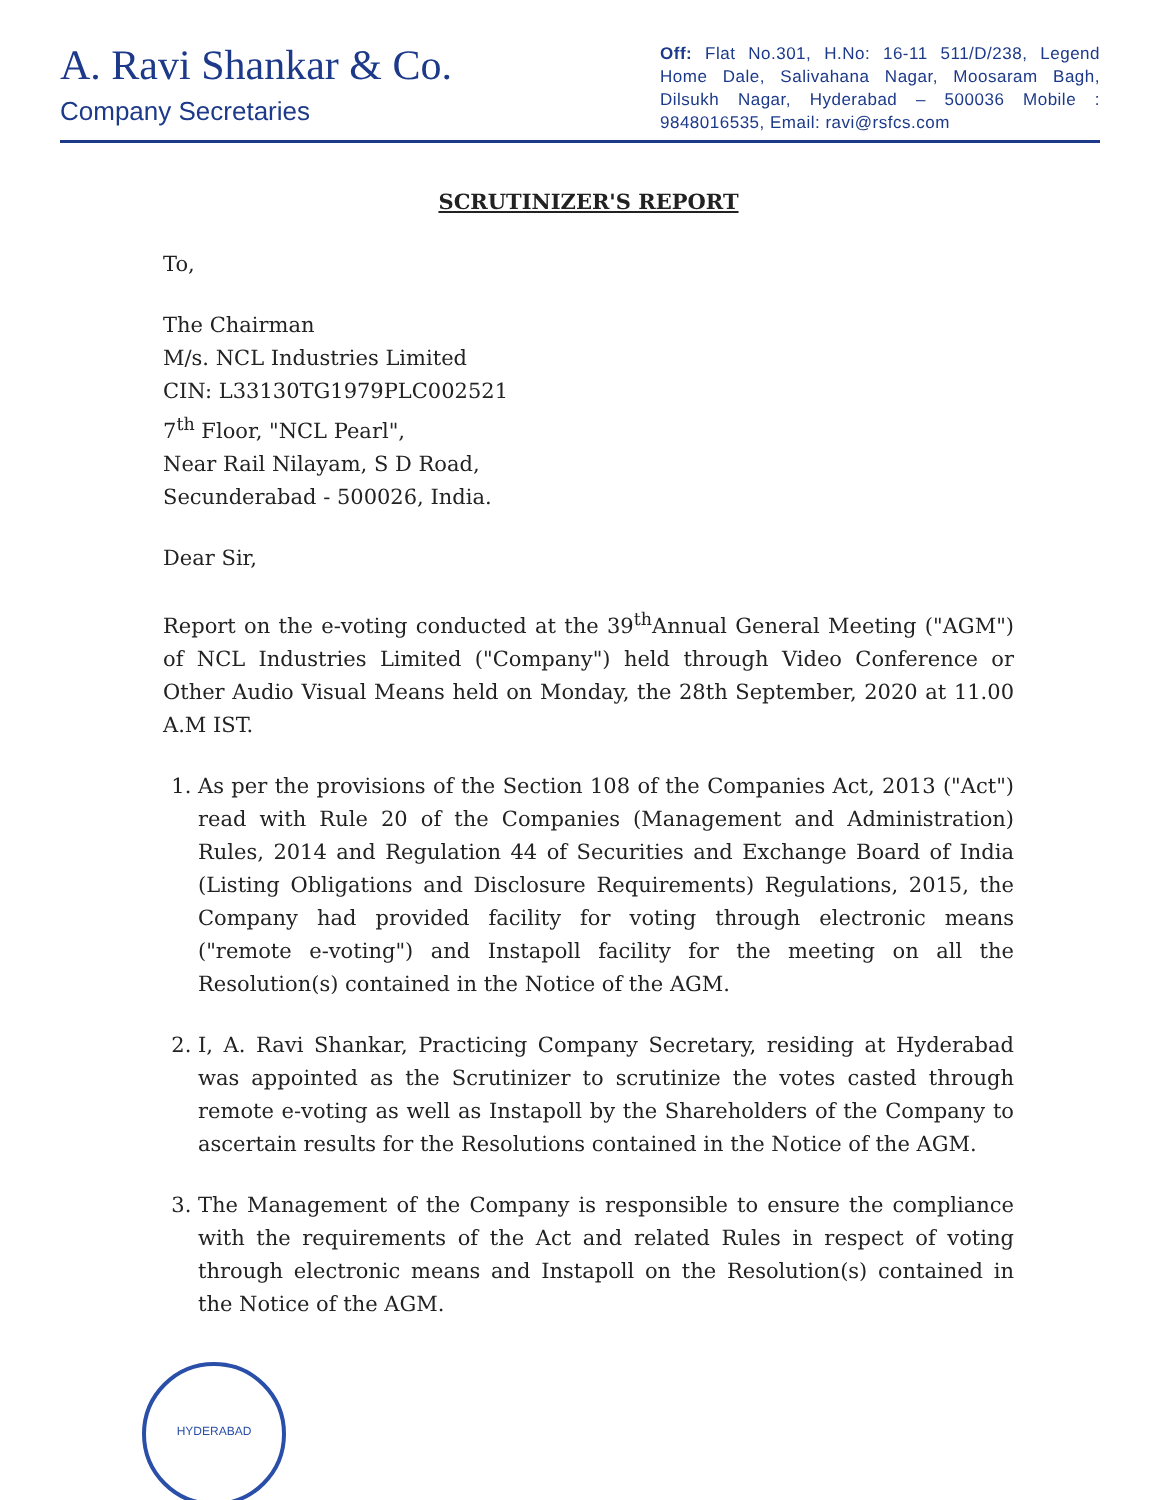A. Ravi Shankar & Co.
Company Secretaries
Off: Flat No.301, H.No: 16-11 511/D/238, Legend Home Dale, Salivahana Nagar, Moosaram Bagh, Dilsukh Nagar, Hyderabad – 500036 Mobile : 9848016535, Email: ravi@rsfcs.com
SCRUTINIZER'S REPORT
To,
The Chairman
M/s. NCL Industries Limited
CIN: L33130TG1979PLC002521
7<sup>th</sup> Floor, "NCL Pearl",
Near Rail Nilayam, S D Road,
Secunderabad - 500026, India.
Dear Sir,
Report on the e-voting conducted at the 39<sup>th</sup>Annual General Meeting ("AGM") of NCL Industries Limited ("Company") held through Video Conference or Other Audio Visual Means held on Monday, the 28th September, 2020 at 11.00 A.M IST.
1. As per the provisions of the Section 108 of the Companies Act, 2013 ("Act") read with Rule 20 of the Companies (Management and Administration) Rules, 2014 and Regulation 44 of Securities and Exchange Board of India (Listing Obligations and Disclosure Requirements) Regulations, 2015, the Company had provided facility for voting through electronic means ("remote e-voting") and Instapoll facility for the meeting on all the Resolution(s) contained in the Notice of the AGM.
2. I, A. Ravi Shankar, Practicing Company Secretary, residing at Hyderabad was appointed as the Scrutinizer to scrutinize the votes casted through remote e-voting as well as Instapoll by the Shareholders of the Company to ascertain results for the Resolutions contained in the Notice of the AGM.
3. The Management of the Company is responsible to ensure the compliance with the requirements of the Act and related Rules in respect of voting through electronic means and Instapoll on the Resolution(s) contained in the Notice of the AGM.
HYDERABAD